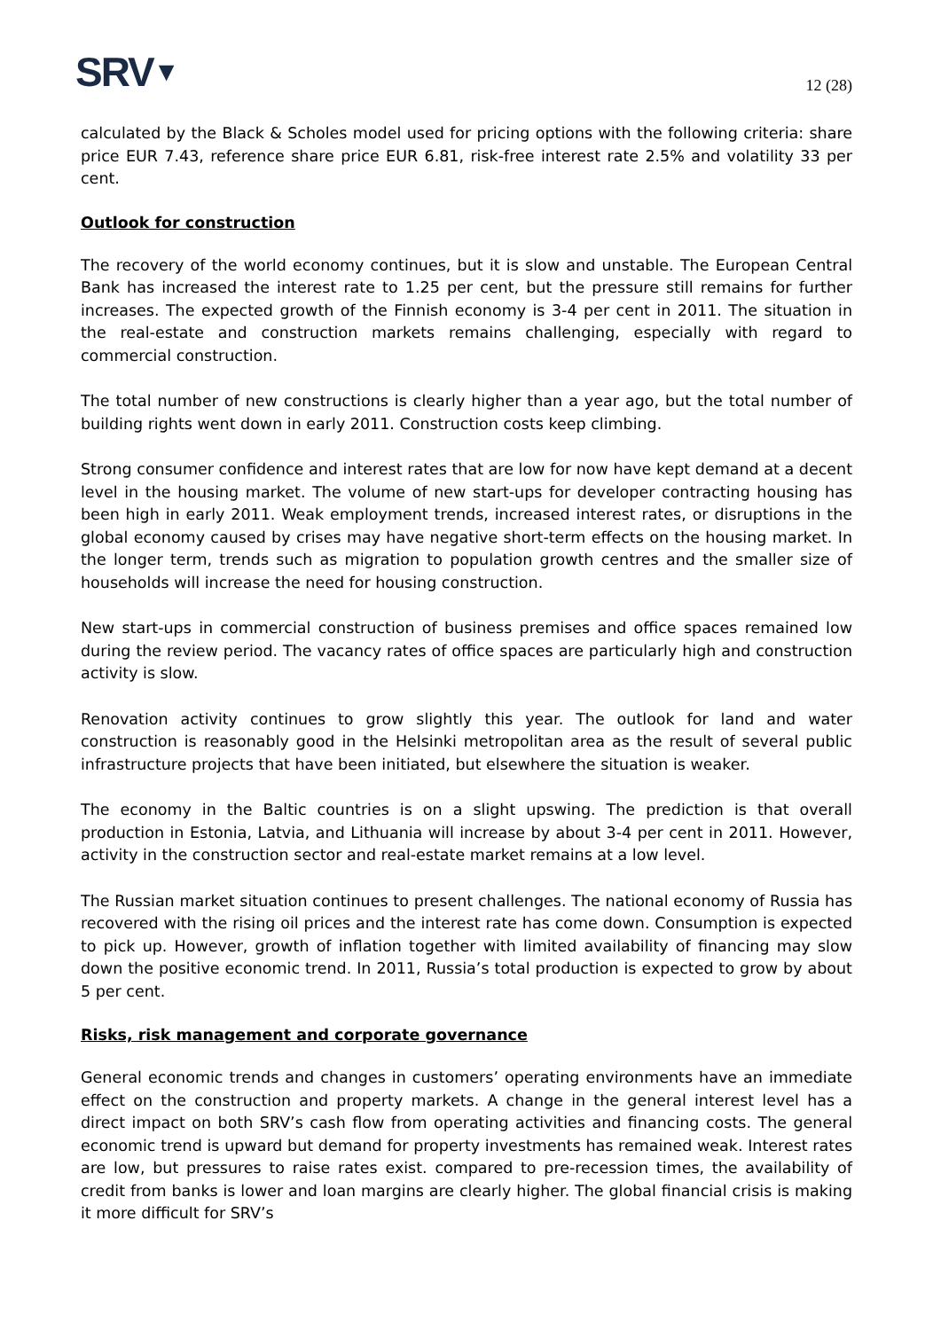SRV▼
12 (28)
calculated by the Black & Scholes model used for pricing options with the following criteria: share price EUR 7.43, reference share price EUR 6.81, risk-free interest rate 2.5% and volatility 33 per cent.
Outlook for construction
The recovery of the world economy continues, but it is slow and unstable. The European Central Bank has increased the interest rate to 1.25 per cent, but the pressure still remains for further increases. The expected growth of the Finnish economy is 3-4 per cent in 2011. The situation in the real-estate and construction markets remains challenging, especially with regard to commercial construction.
The total number of new constructions is clearly higher than a year ago, but the total number of building rights went down in early 2011. Construction costs keep climbing.
Strong consumer confidence and interest rates that are low for now have kept demand at a decent level in the housing market. The volume of new start-ups for developer contracting housing has been high in early 2011. Weak employment trends, increased interest rates, or disruptions in the global economy caused by crises may have negative short-term effects on the housing market. In the longer term, trends such as migration to population growth centres and the smaller size of households will increase the need for housing construction.
New start-ups in commercial construction of business premises and office spaces remained low during the review period. The vacancy rates of office spaces are particularly high and construction activity is slow.
Renovation activity continues to grow slightly this year. The outlook for land and water construction is reasonably good in the Helsinki metropolitan area as the result of several public infrastructure projects that have been initiated, but elsewhere the situation is weaker.
The economy in the Baltic countries is on a slight upswing. The prediction is that overall production in Estonia, Latvia, and Lithuania will increase by about 3-4 per cent in 2011. However, activity in the construction sector and real-estate market remains at a low level.
The Russian market situation continues to present challenges. The national economy of Russia has recovered with the rising oil prices and the interest rate has come down. Consumption is expected to pick up. However, growth of inflation together with limited availability of financing may slow down the positive economic trend. In 2011, Russia’s total production is expected to grow by about 5 per cent.
Risks, risk management and corporate governance
General economic trends and changes in customers’ operating environments have an immediate effect on the construction and property markets. A change in the general interest level has a direct impact on both SRV’s cash flow from operating activities and financing costs. The general economic trend is upward but demand for property investments has remained weak. Interest rates are low, but pressures to raise rates exist. compared to pre-recession times, the availability of credit from banks is lower and loan margins are clearly higher. The global financial crisis is making it more difficult for SRV’s